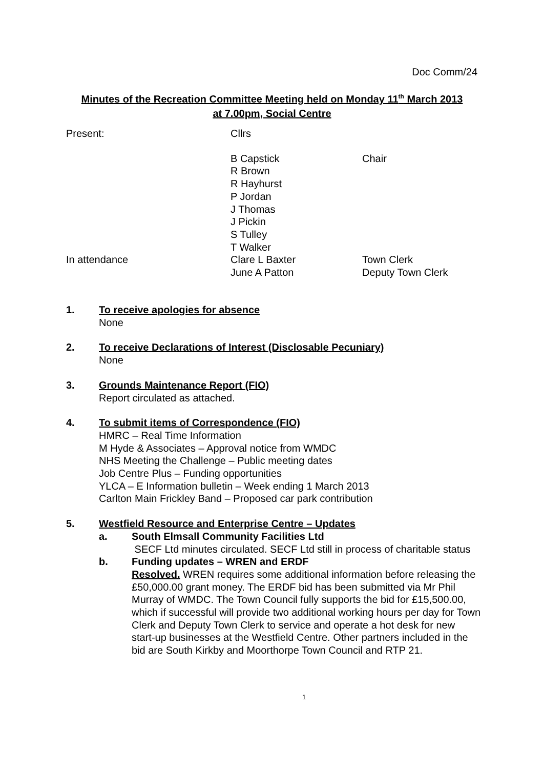Doc Comm/24
Minutes of the Recreation Committee Meeting held on Monday 11<sup>th</sup> March 2013
at 7.00pm, Social Centre
Present: Cllrs
B Capstick
R Brown
R Hayhurst
P Jordan
J Thomas
J Pickin
S Tulley
T Walker
Chair
In attendance Clare L Baxter
June A Patton
Town Clerk
Deputy Town Clerk
1. To receive apologies for absence
None
2. To receive Declarations of Interest (Disclosable Pecuniary)
None
3. Grounds Maintenance Report (FIO)
Report circulated as attached.
4. To submit items of Correspondence (FIO)
HMRC – Real Time Information
M Hyde & Associates – Approval notice from WMDC
NHS Meeting the Challenge – Public meeting dates
Job Centre Plus – Funding opportunities
YLCA – E Information bulletin – Week ending 1 March 2013
Carlton Main Frickley Band – Proposed car park contribution
5. Westfield Resource and Enterprise Centre – Updates
a. South Elmsall Community Facilities Ltd
SECF Ltd minutes circulated. SECF Ltd still in process of charitable status
b. Funding updates – WREN and ERDF
Resolved. WREN requires some additional information before releasing the £50,000.00 grant money. The ERDF bid has been submitted via Mr Phil Murray of WMDC. The Town Council fully supports the bid for £15,500.00, which if successful will provide two additional working hours per day for Town Clerk and Deputy Town Clerk to service and operate a hot desk for new start-up businesses at the Westfield Centre. Other partners included in the bid are South Kirkby and Moorthorpe Town Council and RTP 21.
1